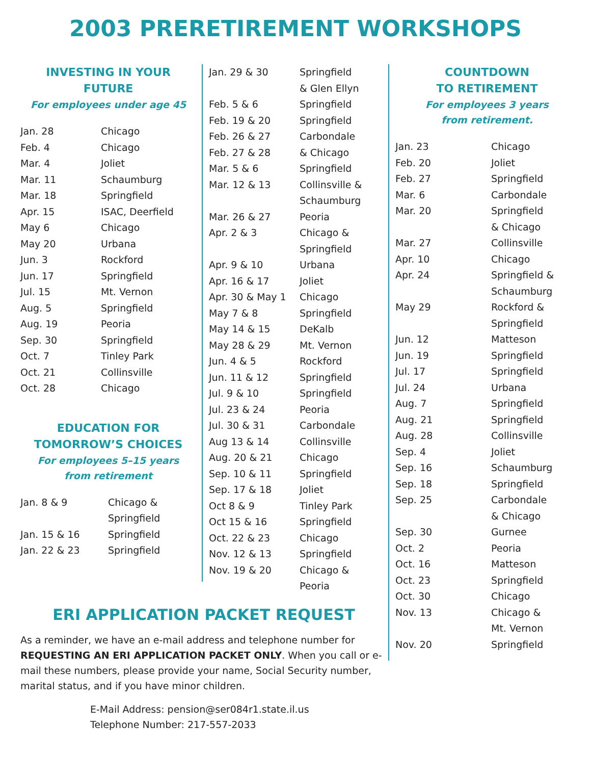2003 PRERETIREMENT WORKSHOPS
INVESTING IN YOUR FUTURE
For employees under age 45
| Jan. 28 | Chicago |
| Feb. 4 | Chicago |
| Mar. 4 | Joliet |
| Mar. 11 | Schaumburg |
| Mar. 18 | Springfield |
| Apr. 15 | ISAC, Deerfield |
| May 6 | Chicago |
| May 20 | Urbana |
| Jun. 3 | Rockford |
| Jun. 17 | Springfield |
| Jul. 15 | Mt. Vernon |
| Aug. 5 | Springfield |
| Aug. 19 | Peoria |
| Sep. 30 | Springfield |
| Oct. 7 | Tinley Park |
| Oct. 21 | Collinsville |
| Oct. 28 | Chicago |
EDUCATION FOR
TOMORROW’S CHOICES
For employees 5–15 years
from retirement
| Jan. 8 & 9 | Chicago & Springfield |
| Jan. 15 & 16 | Springfield |
| Jan. 22 & 23 | Springfield |
| Jan. 29 & 30 | Springfield & Glen Ellyn |
| Feb. 5 & 6 | Springfield |
| Feb. 19 & 20 | Springfield |
| Feb. 26 & 27 | Carbondale |
| Feb. 27 & 28 | & Chicago |
| Mar. 5 & 6 | Springfield |
| Mar. 12 & 13 | Collinsville & Schaumburg |
| Mar. 26 & 27 | Peoria |
| Apr. 2 & 3 | Chicago & Springfield |
| Apr. 9 & 10 | Urbana |
| Apr. 16 & 17 | Joliet |
| Apr. 30 & May 1 | Chicago |
| May 7 & 8 | Springfield |
| May 14 & 15 | DeKalb |
| May 28 & 29 | Mt. Vernon |
| Jun. 4 & 5 | Rockford |
| Jun. 11 & 12 | Springfield |
| Jul. 9 & 10 | Springfield |
| Jul. 23 & 24 | Peoria |
| Jul. 30 & 31 | Carbondale |
| Aug 13 & 14 | Collinsville |
| Aug. 20 & 21 | Chicago |
| Sep. 10 & 11 | Springfield |
| Sep. 17 & 18 | Joliet |
| Oct 8 & 9 | Tinley Park |
| Oct 15 & 16 | Springfield |
| Oct. 22 & 23 | Chicago |
| Nov. 12 & 13 | Springfield |
| Nov. 19 & 20 | Chicago & Peoria |
COUNTDOWN
TO RETIREMENT
For employees 3 years
from retirement.
| Jan. 23 | Chicago |
| Feb. 20 | Joliet |
| Feb. 27 | Springfield |
| Mar. 6 | Carbondale |
| Mar. 20 | Springfield & Chicago |
| Mar. 27 | Collinsville |
| Apr. 10 | Chicago |
| Apr. 24 | Springfield & Schaumburg |
| May 29 | Rockford & Springfield |
| Jun. 12 | Matteson |
| Jun. 19 | Springfield |
| Jul. 17 | Springfield |
| Jul. 24 | Urbana |
| Aug. 7 | Springfield |
| Aug. 21 | Springfield |
| Aug. 28 | Collinsville |
| Sep. 4 | Joliet |
| Sep. 16 | Schaumburg |
| Sep. 18 | Springfield |
| Sep. 25 | Carbondale & Chicago |
| Sep. 30 | Gurnee |
| Oct. 2 | Peoria |
| Oct. 16 | Matteson |
| Oct. 23 | Springfield |
| Oct. 30 | Chicago |
| Nov. 13 | Chicago & Mt. Vernon |
| Nov. 20 | Springfield |
ERI APPLICATION PACKET REQUEST
As a reminder, we have an e-mail address and telephone number for REQUESTING AN ERI APPLICATION PACKET ONLY. When you call or e-mail these numbers, please provide your name, Social Security number, marital status, and if you have minor children.
E-Mail Address: pension@ser084r1.state.il.us
Telephone Number: 217-557-2033